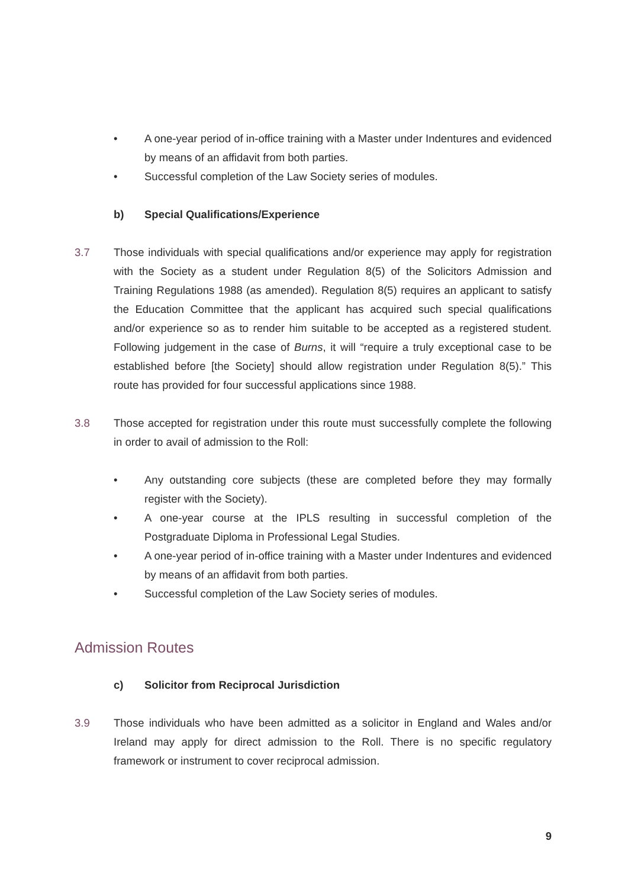• A one-year period of in-office training with a Master under Indentures and evidenced by means of an affidavit from both parties.
• Successful completion of the Law Society series of modules.
b) Special Qualifications/Experience
3.7 Those individuals with special qualifications and/or experience may apply for registration with the Society as a student under Regulation 8(5) of the Solicitors Admission and Training Regulations 1988 (as amended). Regulation 8(5) requires an applicant to satisfy the Education Committee that the applicant has acquired such special qualifications and/or experience so as to render him suitable to be accepted as a registered student. Following judgement in the case of Burns, it will “require a truly exceptional case to be established before [the Society] should allow registration under Regulation 8(5).” This route has provided for four successful applications since 1988.
3.8 Those accepted for registration under this route must successfully complete the following in order to avail of admission to the Roll:
• Any outstanding core subjects (these are completed before they may formally register with the Society).
• A one-year course at the IPLS resulting in successful completion of the Postgraduate Diploma in Professional Legal Studies.
• A one-year period of in-office training with a Master under Indentures and evidenced by means of an affidavit from both parties.
• Successful completion of the Law Society series of modules.
Admission Routes
c) Solicitor from Reciprocal Jurisdiction
3.9 Those individuals who have been admitted as a solicitor in England and Wales and/or Ireland may apply for direct admission to the Roll. There is no specific regulatory framework or instrument to cover reciprocal admission.
9